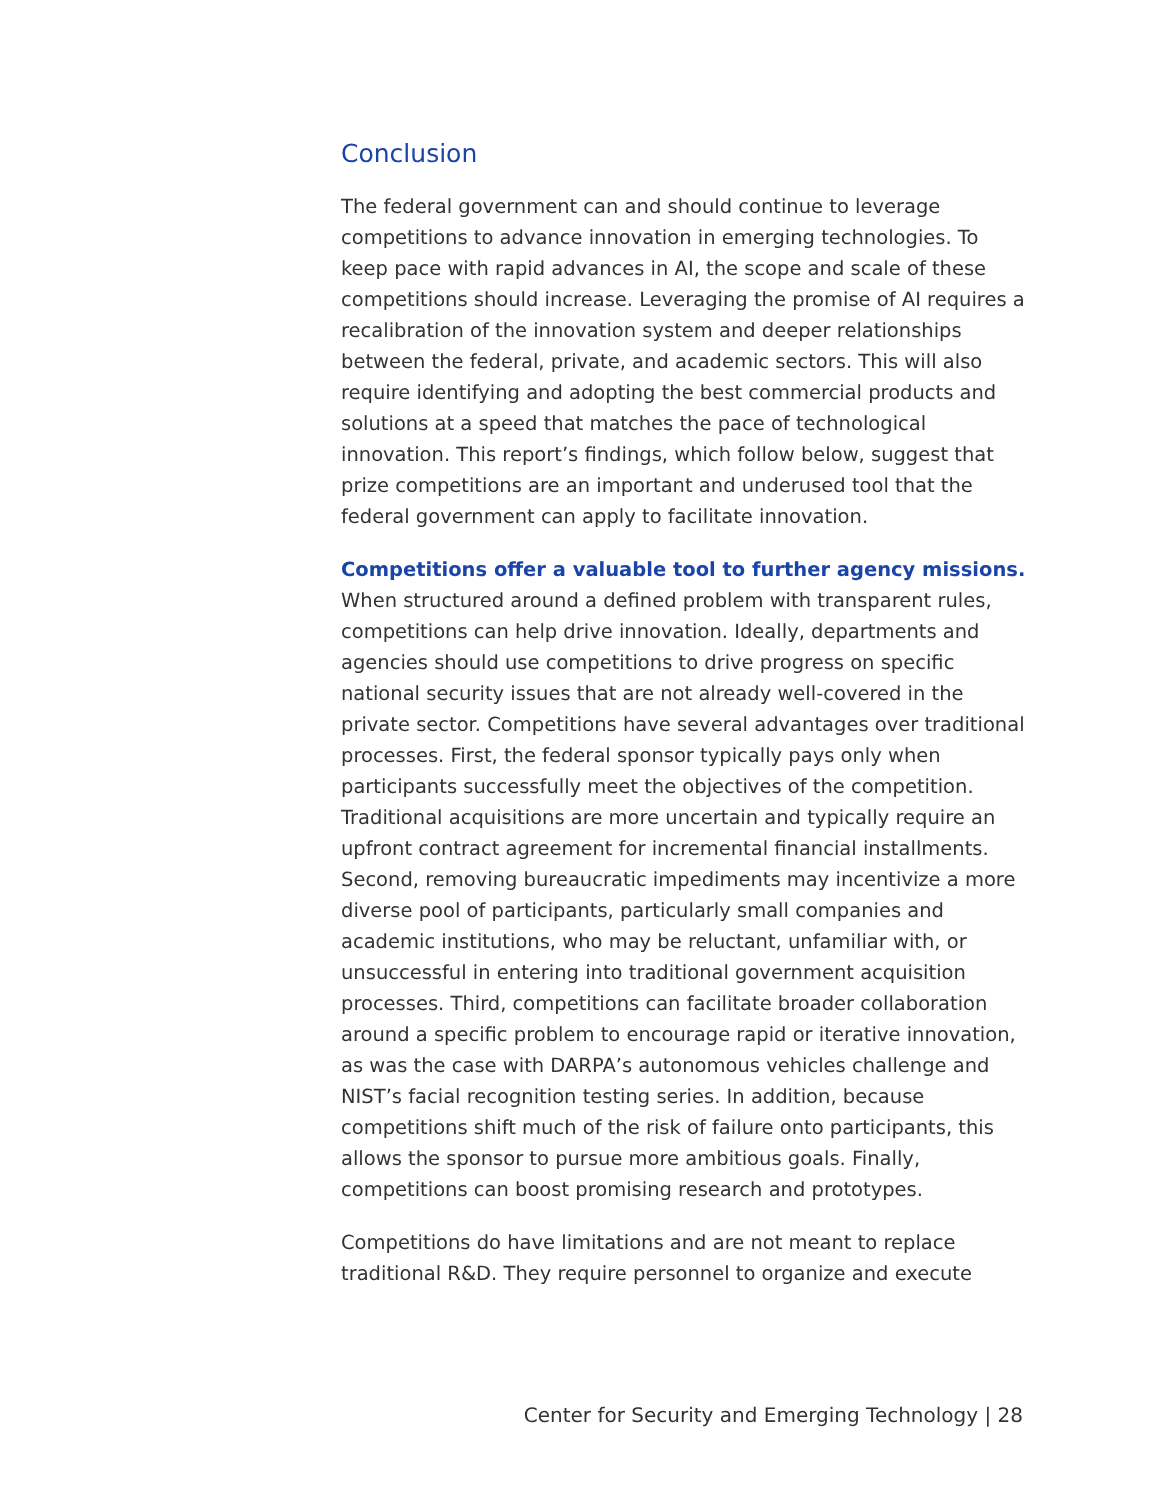Conclusion
The federal government can and should continue to leverage competitions to advance innovation in emerging technologies. To keep pace with rapid advances in AI, the scope and scale of these competitions should increase. Leveraging the promise of AI requires a recalibration of the innovation system and deeper relationships between the federal, private, and academic sectors. This will also require identifying and adopting the best commercial products and solutions at a speed that matches the pace of technological innovation. This report’s findings, which follow below, suggest that prize competitions are an important and underused tool that the federal government can apply to facilitate innovation.
Competitions offer a valuable tool to further agency missions.
When structured around a defined problem with transparent rules, competitions can help drive innovation. Ideally, departments and agencies should use competitions to drive progress on specific national security issues that are not already well-covered in the private sector. Competitions have several advantages over traditional processes. First, the federal sponsor typically pays only when participants successfully meet the objectives of the competition. Traditional acquisitions are more uncertain and typically require an upfront contract agreement for incremental financial installments. Second, removing bureaucratic impediments may incentivize a more diverse pool of participants, particularly small companies and academic institutions, who may be reluctant, unfamiliar with, or unsuccessful in entering into traditional government acquisition processes. Third, competitions can facilitate broader collaboration around a specific problem to encourage rapid or iterative innovation, as was the case with DARPA’s autonomous vehicles challenge and NIST’s facial recognition testing series. In addition, because competitions shift much of the risk of failure onto participants, this allows the sponsor to pursue more ambitious goals. Finally, competitions can boost promising research and prototypes.
Competitions do have limitations and are not meant to replace traditional R&D. They require personnel to organize and execute
Center for Security and Emerging Technology | 28